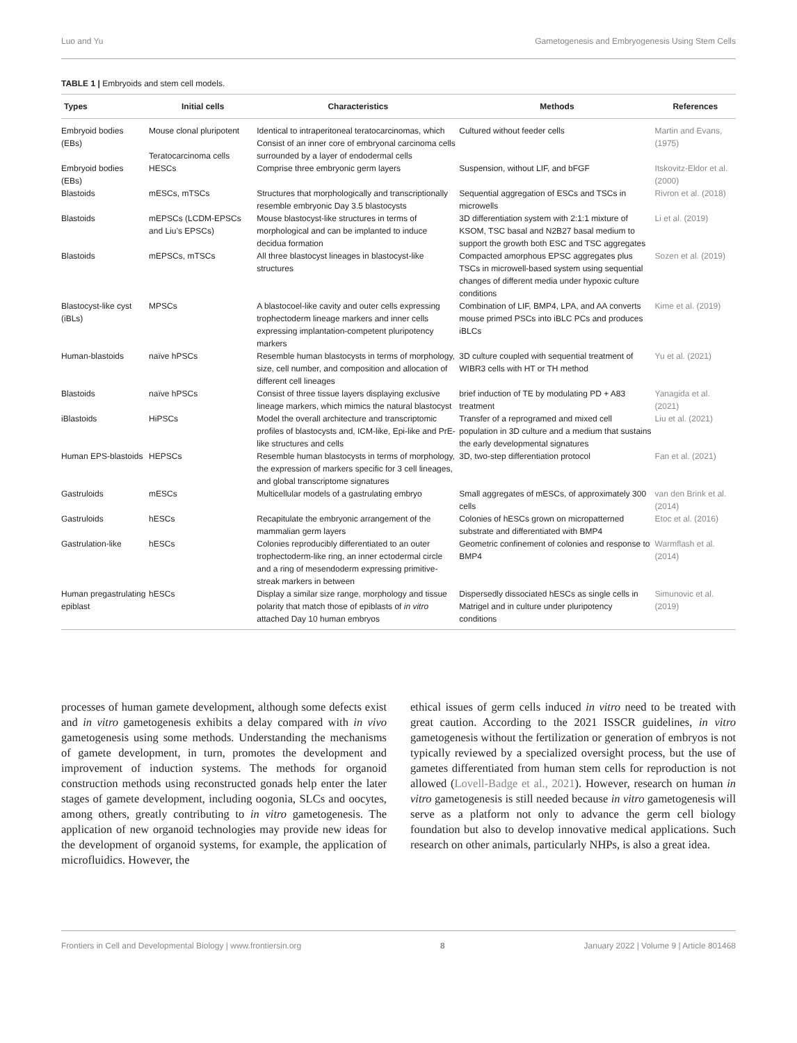Luo and Yu Gametogenesis and Embryogenesis Using Stem Cells
TABLE 1 | Embryoids and stem cell models.
| Types | Initial cells | Characteristics | Methods | References |
| --- | --- | --- | --- | --- |
| Embryoid bodies (EBs) | Mouse clonal pluripotent Teratocarcinoma cells | Identical to intraperitoneal teratocarcinomas, which Consist of an inner core of embryonal carcinoma cells surrounded by a layer of endodermal cells | Cultured without feeder cells | Martin and Evans, (1975) |
| Embryoid bodies (EBs) | HESCs | Comprise three embryonic germ layers | Suspension, without LIF, and bFGF | Itskovitz-Eldor et al. (2000) |
| Blastoids | mESCs, mTSCs | Structures that morphologically and transcriptionally resemble embryonic Day 3.5 blastocysts | Sequential aggregation of ESCs and TSCs in microwells | Rivron et al. (2018) |
| Blastoids | mEPSCs (LCDM-EPSCs and Liu’s EPSCs) | Mouse blastocyst-like structures in terms of morphological and can be implanted to induce decidua formation | 3D differentiation system with 2:1:1 mixture of KSOM, TSC basal and N2B27 basal medium to support the growth both ESC and TSC aggregates | Li et al. (2019) |
| Blastoids | mEPSCs, mTSCs | All three blastocyst lineages in blastocyst-like structures | Compacted amorphous EPSC aggregates plus TSCs in microwell-based system using sequential changes of different media under hypoxic culture conditions | Sozen et al. (2019) |
| Blastocyst-like cyst (iBLs) | MPSCs | A blastocoel-like cavity and outer cells expressing trophectoderm lineage markers and inner cells expressing implantation-competent pluripotency markers | Combination of LIF, BMP4, LPA, and AA converts mouse primed PSCs into iBLC PCs and produces iBLCs | Kime et al. (2019) |
| Human-blastoids | naïve hPSCs | Resemble human blastocysts in terms of morphology, size, cell number, and composition and allocation of different cell lineages | 3D culture coupled with sequential treatment of WIBR3 cells with HT or TH method | Yu et al. (2021) |
| Blastoids | naïve hPSCs | Consist of three tissue layers displaying exclusive lineage markers, which mimics the natural blastocyst | brief induction of TE by modulating PD + A83 treatment | Yanagida et al. (2021) |
| iBlastoids | HiPSCs | Model the overall architecture and transcriptomic profiles of blastocysts and, ICM-like, Epi-like and PrE-like structures and cells | Transfer of a reprogramed and mixed cell population in 3D culture and a medium that sustains the early developmental signatures | Liu et al. (2021) |
| Human EPS-blastoids | HEPSCs | Resemble human blastocysts in terms of morphology, the expression of markers specific for 3 cell lineages, and global transcriptome signatures | 3D, two-step differentiation protocol | Fan et al. (2021) |
| Gastruloids | mESCs | Multicellular models of a gastrulating embryo | Small aggregates of mESCs, of approximately 300 cells | van den Brink et al. (2014) |
| Gastruloids | hESCs | Recapitulate the embryonic arrangement of the mammalian germ layers | Colonies of hESCs grown on micropatterned substrate and differentiated with BMP4 | Etoc et al. (2016) |
| Gastrulation-like | hESCs | Colonies reproducibly differentiated to an outer trophectoderm-like ring, an inner ectodermal circle and a ring of mesendoderm expressing primitive-streak markers in between | Geometric confinement of colonies and response to BMP4 | Warmflash et al. (2014) |
| Human pregastrulating epiblast | hESCs | Display a similar size range, morphology and tissue polarity that match those of epiblasts of in vitro attached Day 10 human embryos | Dispersedly dissociated hESCs as single cells in Matrigel and in culture under pluripotency conditions | Simunovic et al. (2019) |
processes of human gamete development, although some defects exist and in vitro gametogenesis exhibits a delay compared with in vivo gametogenesis using some methods. Understanding the mechanisms of gamete development, in turn, promotes the development and improvement of induction systems. The methods for organoid construction methods using reconstructed gonads help enter the later stages of gamete development, including oogonia, SLCs and oocytes, among others, greatly contributing to in vitro gametogenesis. The application of new organoid technologies may provide new ideas for the development of organoid systems, for example, the application of microfluidics. However, the
ethical issues of germ cells induced in vitro need to be treated with great caution. According to the 2021 ISSCR guidelines, in vitro gametogenesis without the fertilization or generation of embryos is not typically reviewed by a specialized oversight process, but the use of gametes differentiated from human stem cells for reproduction is not allowed (Lovell-Badge et al., 2021). However, research on human in vitro gametogenesis is still needed because in vitro gametogenesis will serve as a platform not only to advance the germ cell biology foundation but also to develop innovative medical applications. Such research on other animals, particularly NHPs, is also a great idea.
Frontiers in Cell and Developmental Biology | www.frontiersin.org 8 January 2022 | Volume 9 | Article 801468